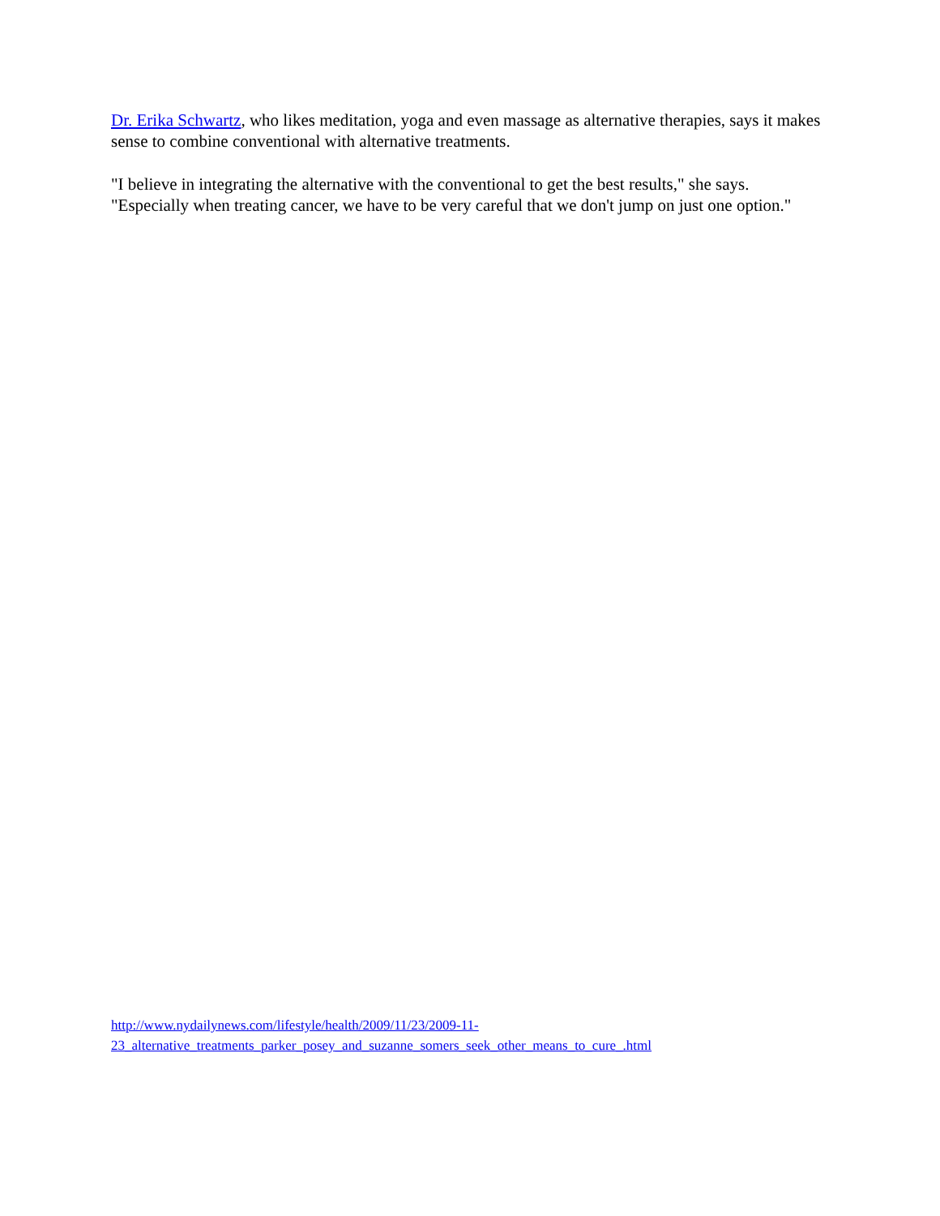Dr. Erika Schwartz, who likes meditation, yoga and even massage as alternative therapies, says it makes sense to combine conventional with alternative treatments.
"I believe in integrating the alternative with the conventional to get the best results," she says. "Especially when treating cancer, we have to be very careful that we don't jump on just one option."
http://www.nydailynews.com/lifestyle/health/2009/11/23/2009-11-
23_alternative_treatments_parker_posey_and_suzanne_somers_seek_other_means_to_cure_.html